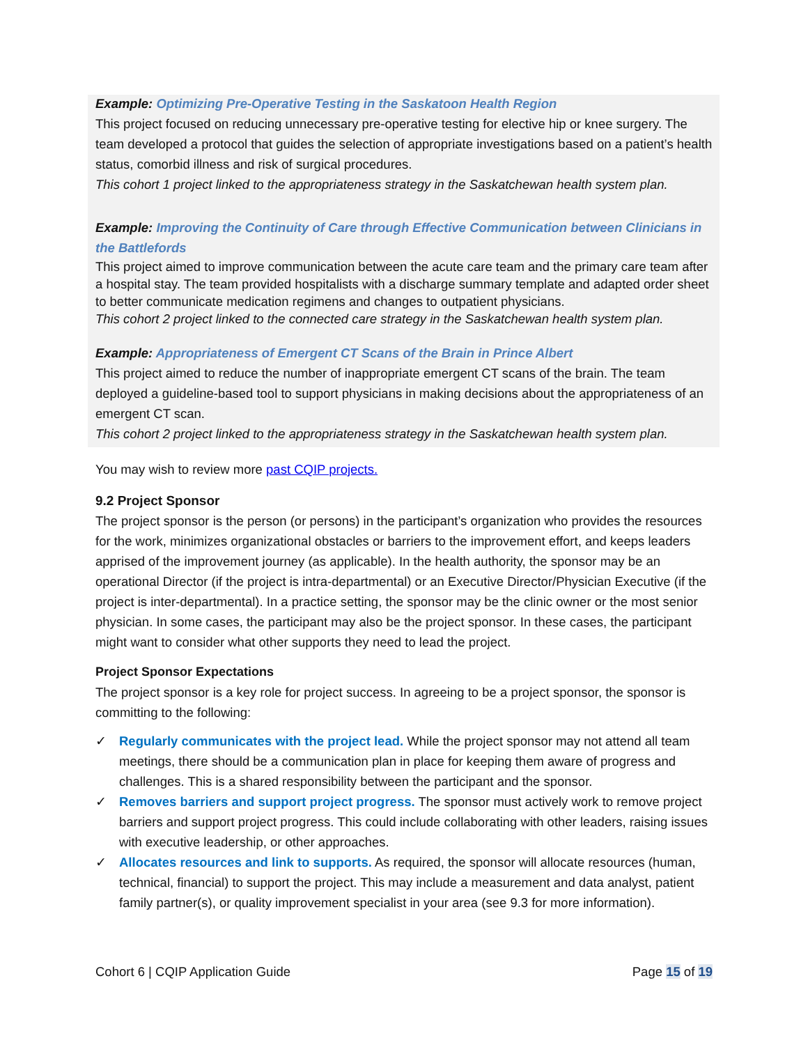Example: Optimizing Pre-Operative Testing in the Saskatoon Health Region
This project focused on reducing unnecessary pre-operative testing for elective hip or knee surgery. The team developed a protocol that guides the selection of appropriate investigations based on a patient’s health status, comorbid illness and risk of surgical procedures.
This cohort 1 project linked to the appropriateness strategy in the Saskatchewan health system plan.
Example: Improving the Continuity of Care through Effective Communication between Clinicians in the Battlefords
This project aimed to improve communication between the acute care team and the primary care team after a hospital stay. The team provided hospitalists with a discharge summary template and adapted order sheet to better communicate medication regimens and changes to outpatient physicians.
This cohort 2 project linked to the connected care strategy in the Saskatchewan health system plan.
Example: Appropriateness of Emergent CT Scans of the Brain in Prince Albert
This project aimed to reduce the number of inappropriate emergent CT scans of the brain. The team deployed a guideline-based tool to support physicians in making decisions about the appropriateness of an emergent CT scan.
This cohort 2 project linked to the appropriateness strategy in the Saskatchewan health system plan.
You may wish to review more past CQIP projects.
9.2 Project Sponsor
The project sponsor is the person (or persons) in the participant’s organization who provides the resources for the work, minimizes organizational obstacles or barriers to the improvement effort, and keeps leaders apprised of the improvement journey (as applicable). In the health authority, the sponsor may be an operational Director (if the project is intra-departmental) or an Executive Director/Physician Executive (if the project is inter-departmental). In a practice setting, the sponsor may be the clinic owner or the most senior physician. In some cases, the participant may also be the project sponsor. In these cases, the participant might want to consider what other supports they need to lead the project.
Project Sponsor Expectations
The project sponsor is a key role for project success. In agreeing to be a project sponsor, the sponsor is committing to the following:
✓ Regularly communicates with the project lead. While the project sponsor may not attend all team meetings, there should be a communication plan in place for keeping them aware of progress and challenges. This is a shared responsibility between the participant and the sponsor.
✓ Removes barriers and support project progress. The sponsor must actively work to remove project barriers and support project progress. This could include collaborating with other leaders, raising issues with executive leadership, or other approaches.
✓ Allocates resources and link to supports. As required, the sponsor will allocate resources (human, technical, financial) to support the project. This may include a measurement and data analyst, patient family partner(s), or quality improvement specialist in your area (see 9.3 for more information).
Cohort 6 | CQIP Application Guide Page 15 of 19